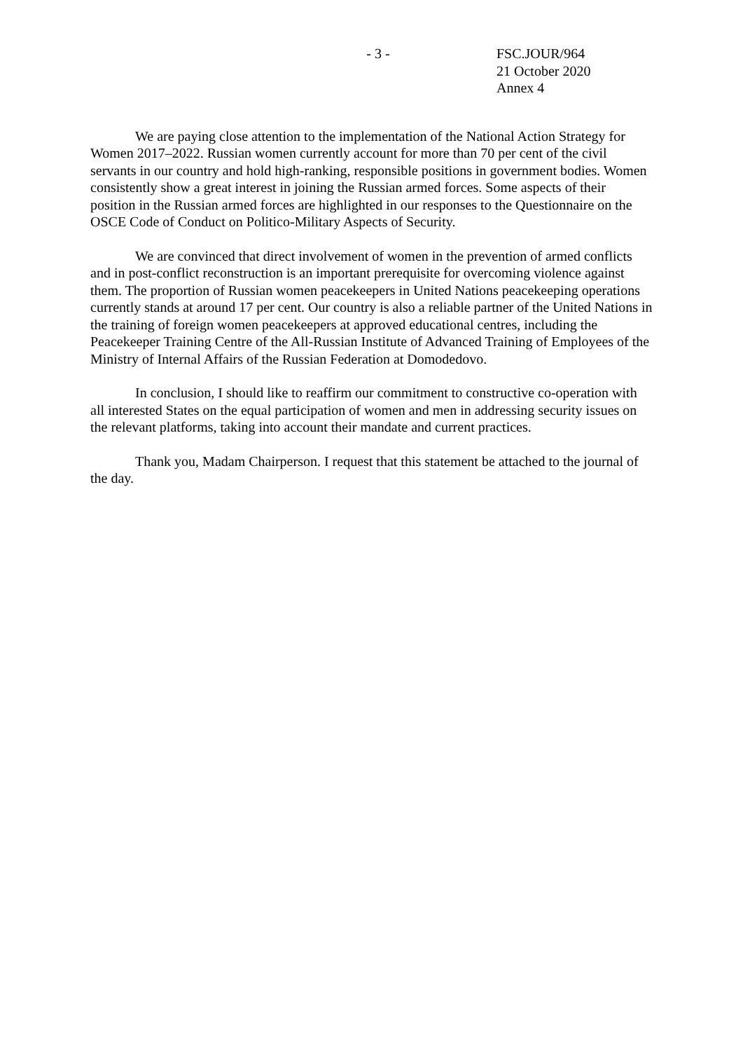- 3 - FSC.JOUR/964
21 October 2020
Annex 4
We are paying close attention to the implementation of the National Action Strategy for Women 2017–2022. Russian women currently account for more than 70 per cent of the civil servants in our country and hold high-ranking, responsible positions in government bodies. Women consistently show a great interest in joining the Russian armed forces. Some aspects of their position in the Russian armed forces are highlighted in our responses to the Questionnaire on the OSCE Code of Conduct on Politico-Military Aspects of Security.
We are convinced that direct involvement of women in the prevention of armed conflicts and in post-conflict reconstruction is an important prerequisite for overcoming violence against them. The proportion of Russian women peacekeepers in United Nations peacekeeping operations currently stands at around 17 per cent. Our country is also a reliable partner of the United Nations in the training of foreign women peacekeepers at approved educational centres, including the Peacekeeper Training Centre of the All-Russian Institute of Advanced Training of Employees of the Ministry of Internal Affairs of the Russian Federation at Domodedovo.
In conclusion, I should like to reaffirm our commitment to constructive co-operation with all interested States on the equal participation of women and men in addressing security issues on the relevant platforms, taking into account their mandate and current practices.
Thank you, Madam Chairperson. I request that this statement be attached to the journal of the day.